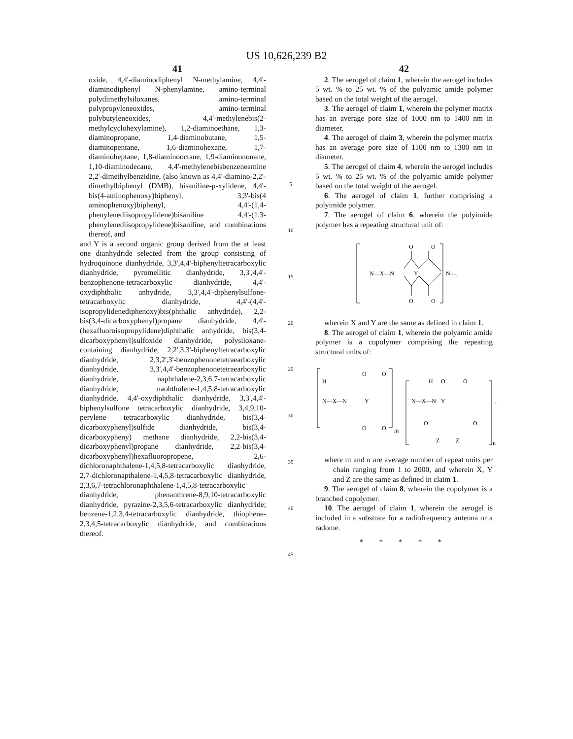US 10,626,239 B2
41
oxide, 4,4'-diaminodiphenyl N-methylamine, 4,4'-diaminodiphenyl N-phenylamine, amino-terminal polydimethylsiloxanes, amino-terminal polypropyleneoxides, amino-terminal polybutyleneoxides, 4,4'-methylenebis(2-methylcyclohexylamine), 1,2-diaminoethane, 1,3-diaminopropane, 1,4-diaminobutane, 1,5-diaminopentane, 1,6-diaminohexane, 1,7-diaminoheptane, 1,8-diaminooctane, 1,9-diaminononane, 1,10-diaminodecane, 4,4'-methylenebisbenzeneamine 2,2'-dimethylbenzidine, (also known as 4,4'-diamino-2,2'-dimethylbiphenyl (DMB), bisaniline-p-xylidene, 4,4'-bis(4-aminophenoxy)biphenyl, 3,3'-bis(4 aminophenoxy)biphenyl, 4,4'-(1,4-phenylenediisopropylidene)bisaniline 4,4'-(1,3-phenylenediisopropylidene)bisaniline, and combinations thereof, and
and Y is a second organic group derived from the at least one dianhydride selected from the group consisting of hydroquinone dianhydride, 3,3',4,4'-biphenyltetracarboxylic dianhydride, pyromellitic dianhydride, 3,3',4,4'-benzophenone-tetracarboxylic dianhydride, 4,4'-oxydiphthalic anhydride, 3,3',4,4'-diphenylsulfone-tetracarboxylic dianhydride, 4,4'-(4,4'-isopropylidenediphenoxy)bis(phthalic anhydride), 2,2-bis(3,4-dicarboxyphenyl)propane dianhydride, 4,4'-(hexafluoroisopropylidene)diphthalic anhydride, bis(3,4-dicarboxyphenyl)sulfoxide dianhydride, polysiloxane-containing dianhydride, 2,2',3,3'-biphenyltetracarboxylic dianhydride, 2,3,2',3'-benzophenonetetraearboxylic dianhydride, 3,3',4,4'-benzophenonetetraearboxylic dianhydride, naphthalene-2,3,6,7-tetracarboxylic dianhydride, naohtholene-1,4,5,8-tetracarboxylic dianhydride, 4,4'-oxydiphthalic dianhydride, 3,3',4,4'-biphenylsulfone tetracarboxylic dianhydride, 3,4,9,10-perylene tetracarboxylic dianhydride, bis(3,4-dicarboxyphenyl)sulfide dianhydride, bis(3,4-dicarboxypheny) methane dianhydride, 2,2-bis(3,4-dicarboxyphenyl)propane dianhydride, 2,2-bis(3,4-dicarboxyphenyl)hexafluoropropene, 2,6-dichloronaphthalene-1,4,5,8-tetracarboxylic dianhydride, 2,7-dichloronapthalene-1,4,5,8-tetracarboxylic dianhydride, 2,3,6,7-tetrachloronaphthalene-1,4,5,8-tetracarboxylic dianhydride, phenanthrene-8,9,10-tetracarboxylic dianhydride, pyrazine-2,3,5,6-tetracarboxylic dianhydride; benzene-1,2,3,4-tetracarboxylic dianhydride, thiophene-2,3,4,5-tetracarboxylic dianhydride, and combinations thereof.
5
10
15
20
25
30
35
40
45
42
2. The aerogel of claim 1, wherein the aerogel includes 5 wt. % to 25 wt. % of the polyamic amide polymer based on the total weight of the aerogel.
3. The aerogel of claim 1, wherein the polymer matrix has an average pore size of 1000 nm to 1400 nm in diameter.
4. The aerogel of claim 3, wherein the polymer matrix has an average pore size of 1100 nm to 1300 nm in diameter.
5. The aerogel of claim 4, wherein the aerogel includes 5 wt. % to 25 wt. % of the polyamic amide polymer based on the total weight of the aerogel.
6. The aerogel of claim 1, further comprising a polyimide polymer.
7. The aerogel of claim 6, wherein the polyimide polymer has a repeating structural unit of:
N—X—N
Y
N—,
O
O
O
O
wherein X and Y are the same as defined in claim 1.
8. The aerogel of claim 1, wherein the polyamic amide polymer is a copolymer comprising the repeating structural units of:
H
N—X—N
Y
O
O
O
O
m
N—X—N
Y
H
O
O
O
O
Z
Z
n
,
where m and n are average number of repeat units per chain ranging from 1 to 2000, and wherein X, Y and Z are the same as defined in claim 1.
9. The aerogel of claim 8, wherein the copolymer is a branched copolymer.
10. The aerogel of claim 1, wherein the aerogel is included in a substrate for a radiofrequency antenna or a radome.
* * * * *